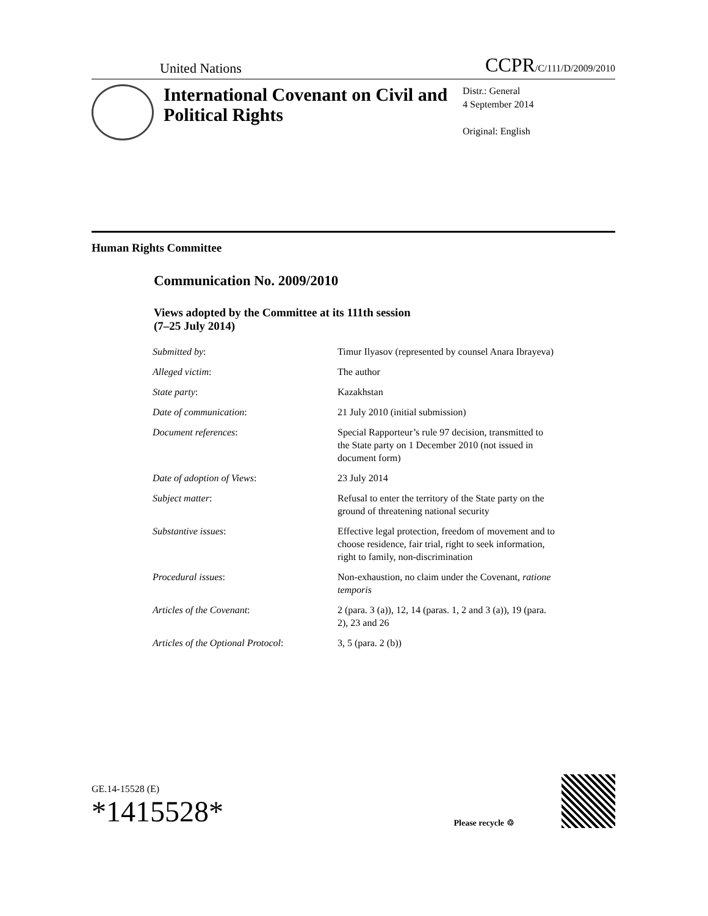United Nations
CCPR/C/111/D/2009/2010
International Covenant on Civil and Political Rights
Distr.: General
4 September 2014
Original: English
Human Rights Committee
Communication No. 2009/2010
Views adopted by the Committee at its 111th session
(7–25 July 2014)
| Submitted by : | Timur Ilyasov (represented by counsel Anara Ibrayeva) |
| Alleged victim : | The author |
| State party : | Kazakhstan |
| Date of communication : | 21 July 2010 (initial submission) |
| Document references : | Special Rapporteur’s rule 97 decision, transmitted to the State party on 1 December 2010 (not issued in document form) |
| Date of adoption of Views : | 23 July 2014 |
| Subject matter : | Refusal to enter the territory of the State party on the ground of threatening national security |
| Substantive issues : | Effective legal protection, freedom of movement and to choose residence, fair trial, right to seek information, right to family, non-discrimination |
| Procedural issues : | Non-exhaustion, no claim under the Covenant, ratione temporis |
| Articles of the Covenant : | 2 (para. 3 (a)), 12, 14 (paras. 1, 2 and 3 (a)), 19 (para. 2), 23 and 26 |
| Articles of the Optional Protocol : | 3, 5 (para. 2 (b)) |
GE.14-15528 (E)
*1415528*
Please recycle ♲